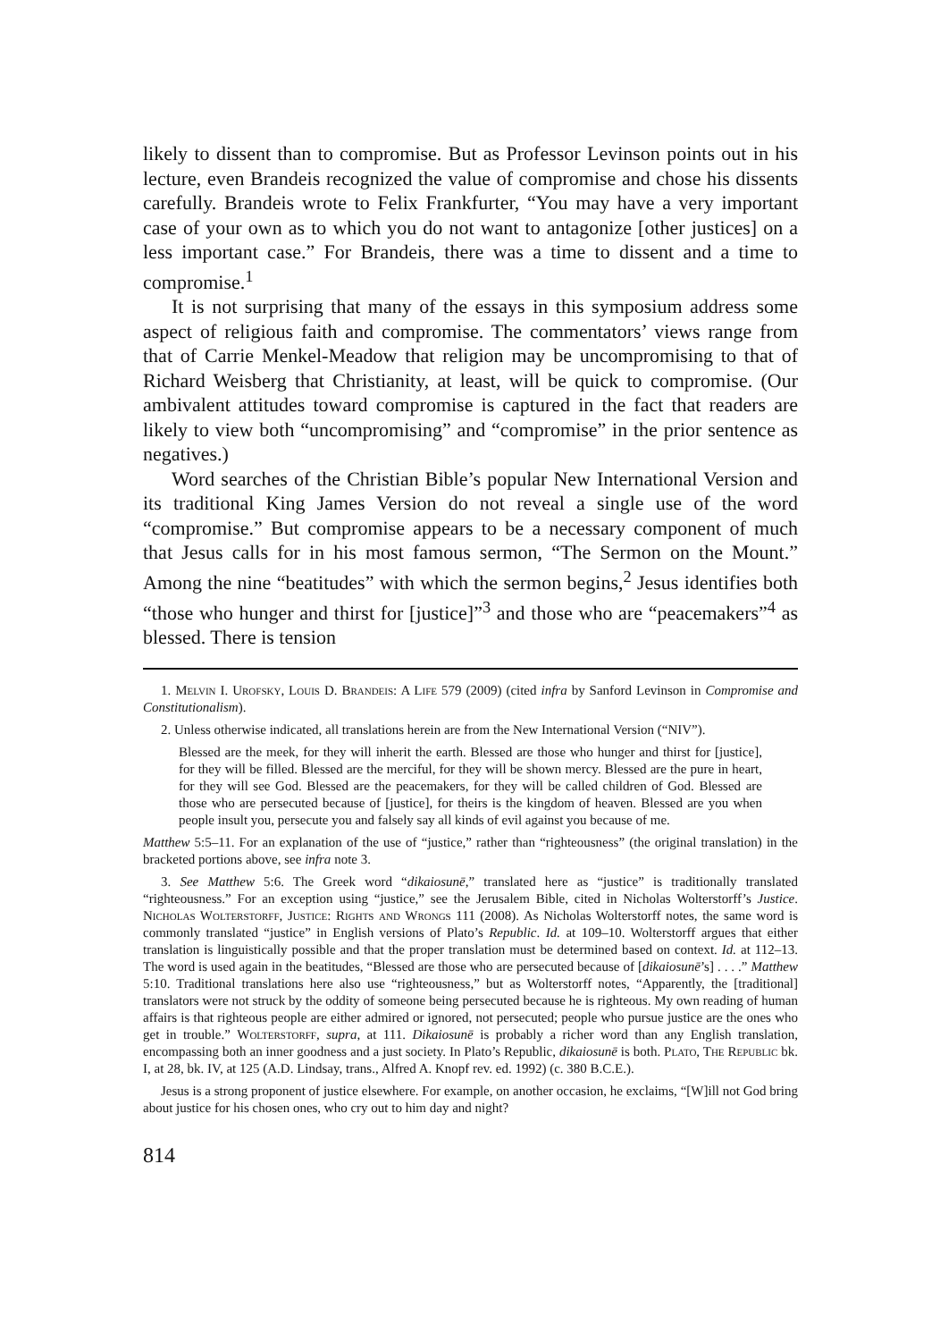likely to dissent than to compromise. But as Professor Levinson points out in his lecture, even Brandeis recognized the value of compromise and chose his dissents carefully. Brandeis wrote to Felix Frankfurter, “You may have a very important case of your own as to which you do not want to antagonize [other justices] on a less important case.” For Brandeis, there was a time to dissent and a time to compromise.<sup>1</sup>
It is not surprising that many of the essays in this symposium address some aspect of religious faith and compromise. The commentators’ views range from that of Carrie Menkel-Meadow that religion may be uncompromising to that of Richard Weisberg that Christianity, at least, will be quick to compromise. (Our ambivalent attitudes toward compromise is captured in the fact that readers are likely to view both “uncompromising” and “compromise” in the prior sentence as negatives.)
Word searches of the Christian Bible’s popular New International Version and its traditional King James Version do not reveal a single use of the word “compromise.” But compromise appears to be a necessary component of much that Jesus calls for in his most famous sermon, “The Sermon on the Mount.” Among the nine “beatitudes” with which the sermon begins,<sup>2</sup> Jesus identifies both “those who hunger and thirst for [justice]”<sup>3</sup> and those who are “peacemakers”<sup>4</sup> as blessed. There is tension
1. Melvin I. Urofsky, Louis D. Brandeis: A Life 579 (2009) (cited infra by Sanford Levinson in Compromise and Constitutionalism).
2. Unless otherwise indicated, all translations herein are from the New International Version (“NIV”).
Blessed are the meek, for they will inherit the earth. Blessed are those who hunger and thirst for [justice], for they will be filled. Blessed are the merciful, for they will be shown mercy. Blessed are the pure in heart, for they will see God. Blessed are the peacemakers, for they will be called children of God. Blessed are those who are persecuted because of [justice], for theirs is the kingdom of heaven. Blessed are you when people insult you, persecute you and falsely say all kinds of evil against you because of me.
Matthew 5:5–11. For an explanation of the use of “justice,” rather than “righteousness” (the original translation) in the bracketed portions above, see infra note 3.
3. See Matthew 5:6. The Greek word “dikaiosunē,” translated here as “justice” is traditionally translated “righteousness.” For an exception using “justice,” see the Jerusalem Bible, cited in Nicholas Wolterstorff’s Justice. Nicholas Wolterstorff, Justice: Rights and Wrongs 111 (2008). As Nicholas Wolterstorff notes, the same word is commonly translated “justice” in English versions of Plato’s Republic. Id. at 109–10. Wolterstorff argues that either translation is linguistically possible and that the proper translation must be determined based on context. Id. at 112–13. The word is used again in the beatitudes, “Blessed are those who are persecuted because of [dikaiosunē’s] . . . .” Matthew 5:10. Traditional translations here also use “righteousness,” but as Wolterstorff notes, “Apparently, the [traditional] translators were not struck by the oddity of someone being persecuted because he is righteous. My own reading of human affairs is that righteous people are either admired or ignored, not persecuted; people who pursue justice are the ones who get in trouble.” Wolterstorff, supra, at 111. Dikaiosunē is probably a richer word than any English translation, encompassing both an inner goodness and a just society. In Plato’s Republic, dikaiosunē is both. Plato, The Republic bk. I, at 28, bk. IV, at 125 (A.D. Lindsay, trans., Alfred A. Knopf rev. ed. 1992) (c. 380 B.C.E.).
Jesus is a strong proponent of justice elsewhere. For example, on another occasion, he exclaims, “[W]ill not God bring about justice for his chosen ones, who cry out to him day and night?
814